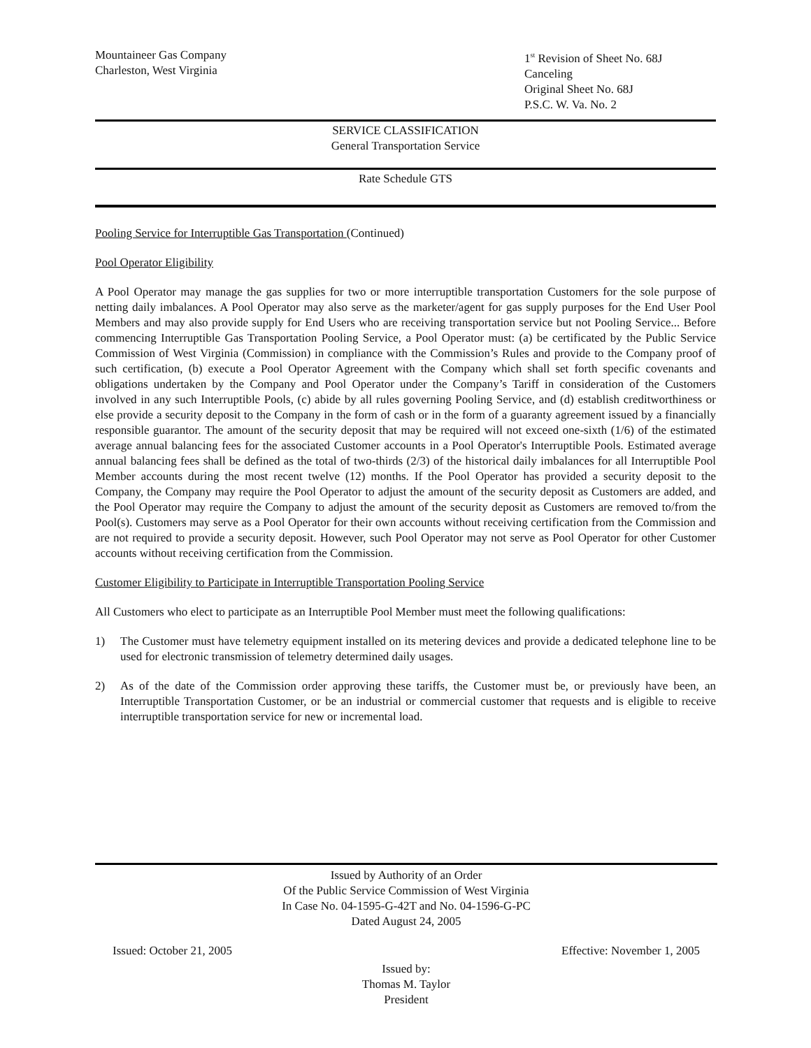Mountaineer Gas Company
Charleston, West Virginia
1<sup>st</sup> Revision of Sheet No. 68J
Canceling
Original Sheet No. 68J
P.S.C. W. Va. No. 2
SERVICE CLASSIFICATION
General Transportation Service
Rate Schedule GTS
Pooling Service for Interruptible Gas Transportation (Continued)
Pool Operator Eligibility
A Pool Operator may manage the gas supplies for two or more interruptible transportation Customers for the sole purpose of netting daily imbalances. A Pool Operator may also serve as the marketer/agent for gas supply purposes for the End User Pool Members and may also provide supply for End Users who are receiving transportation service but not Pooling Service... Before commencing Interruptible Gas Transportation Pooling Service, a Pool Operator must: (a) be certificated by the Public Service Commission of West Virginia (Commission) in compliance with the Commission’s Rules and provide to the Company proof of such certification, (b) execute a Pool Operator Agreement with the Company which shall set forth specific covenants and obligations undertaken by the Company and Pool Operator under the Company’s Tariff in consideration of the Customers involved in any such Interruptible Pools, (c) abide by all rules governing Pooling Service, and (d) establish creditworthiness or else provide a security deposit to the Company in the form of cash or in the form of a guaranty agreement issued by a financially responsible guarantor. The amount of the security deposit that may be required will not exceed one-sixth (1/6) of the estimated average annual balancing fees for the associated Customer accounts in a Pool Operator's Interruptible Pools. Estimated average annual balancing fees shall be defined as the total of two-thirds (2/3) of the historical daily imbalances for all Interruptible Pool Member accounts during the most recent twelve (12) months. If the Pool Operator has provided a security deposit to the Company, the Company may require the Pool Operator to adjust the amount of the security deposit as Customers are added, and the Pool Operator may require the Company to adjust the amount of the security deposit as Customers are removed to/from the Pool(s). Customers may serve as a Pool Operator for their own accounts without receiving certification from the Commission and are not required to provide a security deposit. However, such Pool Operator may not serve as Pool Operator for other Customer accounts without receiving certification from the Commission.
Customer Eligibility to Participate in Interruptible Transportation Pooling Service
All Customers who elect to participate as an Interruptible Pool Member must meet the following qualifications:
1) The Customer must have telemetry equipment installed on its metering devices and provide a dedicated telephone line to be used for electronic transmission of telemetry determined daily usages.
2) As of the date of the Commission order approving these tariffs, the Customer must be, or previously have been, an Interruptible Transportation Customer, or be an industrial or commercial customer that requests and is eligible to receive interruptible transportation service for new or incremental load.
Issued by Authority of an Order
Of the Public Service Commission of West Virginia
In Case No. 04-1595-G-42T and No. 04-1596-G-PC
Dated August 24, 2005
Issued: October 21, 2005 Effective: November 1, 2005
Issued by:
Thomas M. Taylor
President